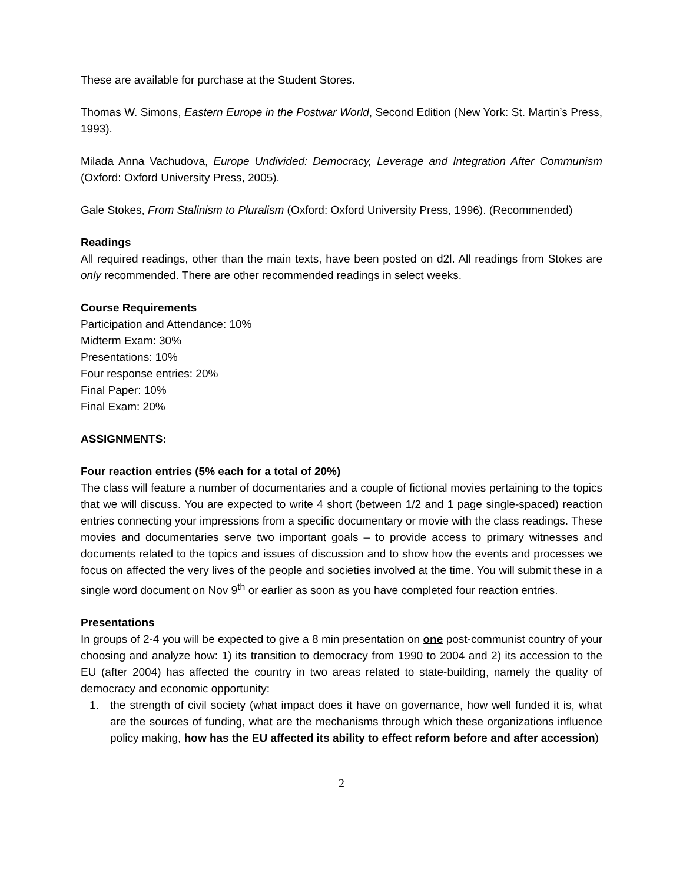These are available for purchase at the Student Stores.
Thomas W. Simons, Eastern Europe in the Postwar World, Second Edition (New York: St. Martin’s Press, 1993).
Milada Anna Vachudova, Europe Undivided: Democracy, Leverage and Integration After Communism (Oxford: Oxford University Press, 2005).
Gale Stokes, From Stalinism to Pluralism (Oxford: Oxford University Press, 1996). (Recommended)
Readings
All required readings, other than the main texts, have been posted on d2l. All readings from Stokes are only recommended. There are other recommended readings in select weeks.
Course Requirements
Participation and Attendance: 10%
Midterm Exam: 30%
Presentations: 10%
Four response entries: 20%
Final Paper: 10%
Final Exam: 20%
ASSIGNMENTS:
Four reaction entries (5% each for a total of 20%)
The class will feature a number of documentaries and a couple of fictional movies pertaining to the topics that we will discuss. You are expected to write 4 short (between 1/2 and 1 page single-spaced) reaction entries connecting your impressions from a specific documentary or movie with the class readings. These movies and documentaries serve two important goals – to provide access to primary witnesses and documents related to the topics and issues of discussion and to show how the events and processes we focus on affected the very lives of the people and societies involved at the time. You will submit these in a single word document on Nov 9<sup>th</sup> or earlier as soon as you have completed four reaction entries.
Presentations
In groups of 2-4 you will be expected to give a 8 min presentation on one post-communist country of your choosing and analyze how: 1) its transition to democracy from 1990 to 2004 and 2) its accession to the EU (after 2004) has affected the country in two areas related to state-building, namely the quality of democracy and economic opportunity:
1. the strength of civil society (what impact does it have on governance, how well funded it is, what are the sources of funding, what are the mechanisms through which these organizations influence policy making, how has the EU affected its ability to effect reform before and after accession)
2